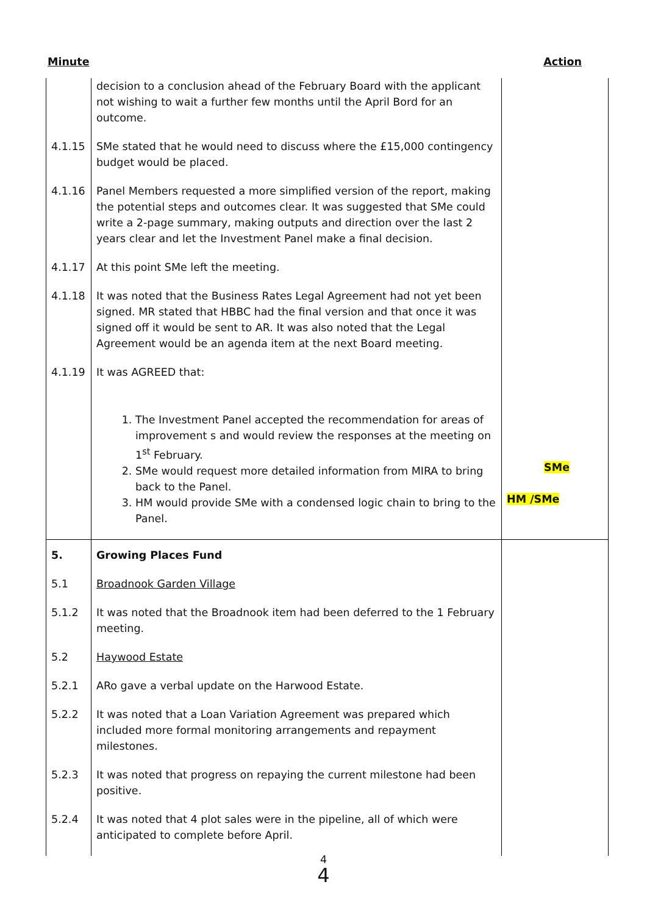Minute Action
| | decision to a conclusion ahead of the February Board with the applicant not wishing to wait a further few months until the April Bord for an outcome. | |
| 4.1.15 | SMe stated that he would need to discuss where the £15,000 contingency budget would be placed. | |
| 4.1.16 | Panel Members requested a more simplified version of the report, making the potential steps and outcomes clear. It was suggested that SMe could write a 2-page summary, making outputs and direction over the last 2 years clear and let the Investment Panel make a final decision. | |
| 4.1.17 | At this point SMe left the meeting. | |
| 4.1.18 | It was noted that the Business Rates Legal Agreement had not yet been signed. MR stated that HBBC had the final version and that once it was signed off it would be sent to AR. It was also noted that the Legal Agreement would be an agenda item at the next Board meeting. | |
| 4.1.19 | It was AGREED that: 1. The Investment Panel accepted the recommendation for areas of improvement s and would review the responses at the meeting on 1<sup>st</sup> February. 2. SMe would request more detailed information from MIRA to bring back to the Panel. 3. HM would provide SMe with a condensed logic chain to bring to the Panel. | SMe HM /SMe |
| 5. | Growing Places Fund | |
| 5.1 | Broadnook Garden Village | |
| 5.1.2 | It was noted that the Broadnook item had been deferred to the 1 February meeting. | |
| 5.2 | Haywood Estate | |
| 5.2.1 | ARo gave a verbal update on the Harwood Estate. | |
| 5.2.2 | It was noted that a Loan Variation Agreement was prepared which included more formal monitoring arrangements and repayment milestones. | |
| 5.2.3 | It was noted that progress on repaying the current milestone had been positive. | |
| 5.2.4 | It was noted that 4 plot sales were in the pipeline, all of which were anticipated to complete before April. | |
4
4